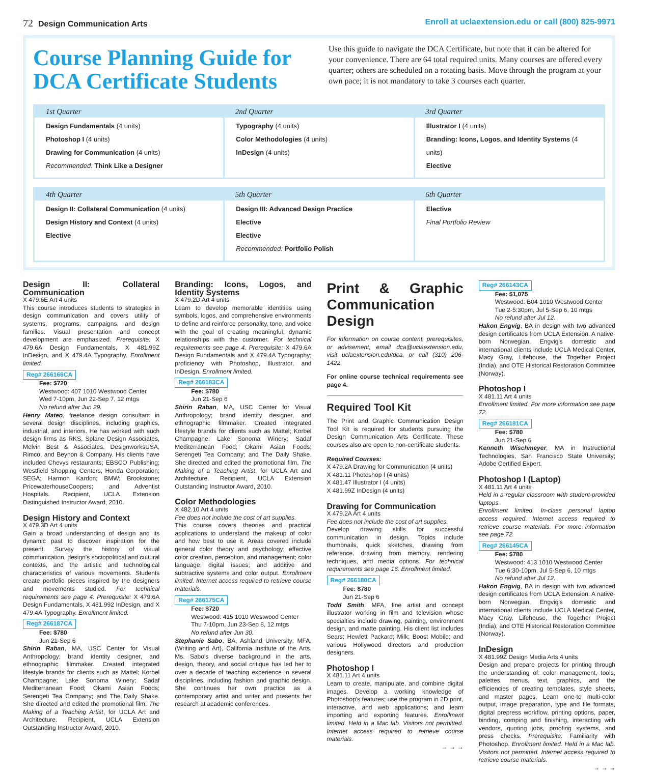72 Design Communication Arts Enroll at uclaextension.edu or call (800) 825-9971
Course Planning Guide for DCA Certificate Students
Use this guide to navigate the DCA Certificate, but note that it can be altered for your convenience. There are 64 total required units. Many courses are offered every quarter; others are scheduled on a rotating basis. Move through the program at your own pace; it is not mandatory to take 3 courses each quarter.
| 1st Quarter | 2nd Quarter | 3rd Quarter |
| --- | --- | --- |
| Design Fundamentals (4 units) Photoshop I (4 units) Drawing for Communication (4 units) Recommended: Think Like a Designer | Typography (4 units) Color Methodologies (4 units) InDesign (4 units) | Illustrator I (4 units) Branding: Icons, Logos, and Identity Systems (4 units) Elective |
| 4th Quarter | 5th Quarter | 6th Quarter |
| --- | --- | --- |
| Design II: Collateral Communication (4 units) Design History and Context (4 units) Elective | Design III: Advanced Design Practice Elective Elective Recommended: Portfolio Polish | Elective Final Portfolio Review |
Design II: Collateral Communication
X 479.6E Art 4 units
This course introduces students to strategies in design communication and covers utility of systems, programs, campaigns, and design families. Visual presentation and concept development are emphasized. Prerequisite: X 479.6A Design Fundamentals, X 481.99Z InDesign, and X 479.4A Typography. Enrollment limited.
Reg# 266166CA
Fee: $720
Westwood: 407 1010 Westwood Center
Wed 7-10pm, Jun 22-Sep 7, 12 mtgs
No refund after Jun 29.
Henry Mateo, freelance design consultant in several design disciplines, including graphics, industrial, and interiors. He has worked with such design firms as RKS, Splane Design Associates, Melvin Best & Associates, DesignworksUSA, Rimco, and Beynon & Company. His clients have included Chevys restaurants; EBSCO Publishing; Westfield Shopping Centers; Honda Corporation; SEGA; Harmon Kardon; BMW; Brookstone; PricewaterhouseCoopers; and Adventist Hospitals. Recipient, UCLA Extension Distinguished Instructor Award, 2010.
Design History and Context
X 479.3D Art 4 units
Gain a broad understanding of design and its dynamic past to discover inspiration for the present. Survey the history of visual communication, design's sociopolitical and cultural contexts, and the artistic and technological characteristics of various movements. Students create portfolio pieces inspired by the designers and movements studied. For technical requirements see page 4. Prerequisite: X 479.6A Design Fundamentals, X 481.992 InDesign, and X 479.4A Typography. Enrollment limited.
Reg# 266187CA
Fee: $780
Jun 21-Sep 6
Shirin Raban, MA, USC Center for Visual Anthropology; brand identity designer, and ethnographic filmmaker. Created integrated lifestyle brands for clients such as Mattel; Korbel Champagne; Lake Sonoma Winery; Sadaf Mediterranean Food; Okami Asian Foods; Serengeti Tea Company; and The Daily Shake. She directed and edited the promotional film, The Making of a Teaching Artist, for UCLA Art and Architecture. Recipient, UCLA Extension Outstanding Instructor Award, 2010.
Branding: Icons, Logos, and Identity Systems
X 479.2D Art 4 units
Learn to develop memorable identities using symbols, logos, and comprehensive environments to define and reinforce personality, tone, and voice with the goal of creating meaningful, dynamic relationships with the customer. For technical requirements see page 4. Prerequisite: X 479.6A Design Fundamentals and X 479.4A Typography; proficiency with Photoshop, Illustrator, and InDesign. Enrollment limited.
Reg# 266183CA
Fee: $780
Jun 21-Sep 6
Shirin Raban, MA, USC Center for Visual Anthropology; brand identity designer, and ethnographic filmmaker. Created integrated lifestyle brands for clients such as Mattel; Korbel Champagne; Lake Sonoma Winery; Sadaf Mediterranean Food; Okami Asian Foods; Serengeti Tea Company; and The Daily Shake. She directed and edited the promotional film, The Making of a Teaching Artist, for UCLA Art and Architecture. Recipient, UCLA Extension Outstanding Instructor Award, 2010.
Color Methodologies
X 482.10 Art 4 units
Fee does not include the cost of art supplies.
This course covers theories and practical applications to understand the makeup of color and how best to use it. Areas covered include general color theory and psychology; effective color creation, perception, and management; color language; digital issues; and additive and subtractive systems and color output. Enrollment limited. Internet access required to retrieve course materials.
Reg# 266175CA
Fee: $720
Westwood: 415 1010 Westwood Center
Thu 7-10pm, Jun 23-Sep 8, 12 mtgs
No refund after Jun 30.
Stephanie Sabo, BA, Ashland University; MFA, (Writing and Art), California Institute of the Arts. Ms. Sabo's diverse background in the arts, design, theory, and social critique has led her to over a decade of teaching experience in several disciplines, including fashion and graphic design. She continues her own practice as a contemporary artist and writer and presents her research at academic conferences.
Print & Graphic Communication Design
For information on course content, prerequisites, or advisement, email dca@uclaextension.edu, visit uclaextension.edu/dca, or call (310) 206-1422.
For online course technical requirements see page 4.
Required Tool Kit
The Print and Graphic Communication Design Tool Kit is required for students pursuing the Design Communication Arts Certificate. These courses also are open to non-certificate students.
Required Courses:
X 479.2A Drawing for Communication (4 units)
X 481.11 Photoshop I (4 units)
X 481.47 Illustrator I (4 units)
X 481.99Z InDesign (4 units)
Drawing for Communication
X 479.2A Art 4 units
Fee does not include the cost of art supplies.
Develop drawing skills for successful communication in design. Topics include thumbnails, quick sketches, drawing from reference, drawing from memory, rendering techniques, and media options. For technical requirements see page 16. Enrollment limited.
Reg# 266180CA
Fee: $780
Jun 21-Sep 6
Todd Smith, MFA, fine artist and concept illustrator working in film and television whose specialties include drawing, painting, environment design, and matte painting. His client list includes Sears; Hewlett Packard; Milk; Boost Mobile; and various Hollywood directors and production designers.
Photoshop I
X 481.11 Art 4 units
Learn to create, manipulate, and combine digital images. Develop a working knowledge of Photoshop's features; use the program in 2D print, interactive, and web applications; and learn importing and exporting features. Enrollment limited. Held in a Mac lab. Visitors not permitted. Internet access required to retrieve course materials.
→ → →
Reg# 266143CA
Fee: $1,075
Westwood: B04 1010 Westwood Center
Tue 2-5:30pm, Jul 5-Sep 6, 10 mtgs
No refund after Jul 12.
Hakon Engvig, BA in design with two advanced design certificates from UCLA Extension. A native-born Norwegian, Engvig's domestic and international clients include UCLA Medical Center, Macy Gray, Lifehouse, the Together Project (India), and OTE Historical Restoration Committee (Norway).
Photoshop I
X 481.11 Art 4 units
Enrollment limited. For more information see page 72.
Reg# 266181CA
Fee: $780
Jun 21-Sep 6
Kenneth Wischmeyer, MA in Instructional Technologies, San Francisco State University; Adobe Certified Expert.
Photoshop I (Laptop)
X 481.11 Art 4 units
Held in a regular classroom with student-provided laptops.
Enrollment limited. In-class personal laptop access required. Internet access required to retrieve course materials. For more information see page 72.
Reg# 266145CA
Fee: $780
Westwood: 413 1010 Westwood Center
Tue 6:30-10pm, Jul 5-Sep 6, 10 mtgs
No refund after Jul 12.
Hakon Engvig, BA in design with two advanced design certificates from UCLA Extension. A native-born Norwegian, Engvig's domestic and international clients include UCLA Medical Center, Macy Gray, Lifehouse, the Together Project (India), and OTE Historical Restoration Committee (Norway).
InDesign
X 481.99Z Design Media Arts 4 units
Design and prepare projects for printing through the understanding of: color management, tools, palettes, menus, text, graphics, and the efficiencies of creating templates, style sheets, and master pages. Learn one-to multi-color output, image preparation, type and file formats, digital prepress workflow, printing options, paper, binding, comping and finishing, interacting with vendors, quoting jobs, proofing systems, and press checks. Prerequisite: Familiarity with Photoshop. Enrollment limited. Held in a Mac lab. Visitors not permitted. Internet access required to retrieve course materials.
→ → →